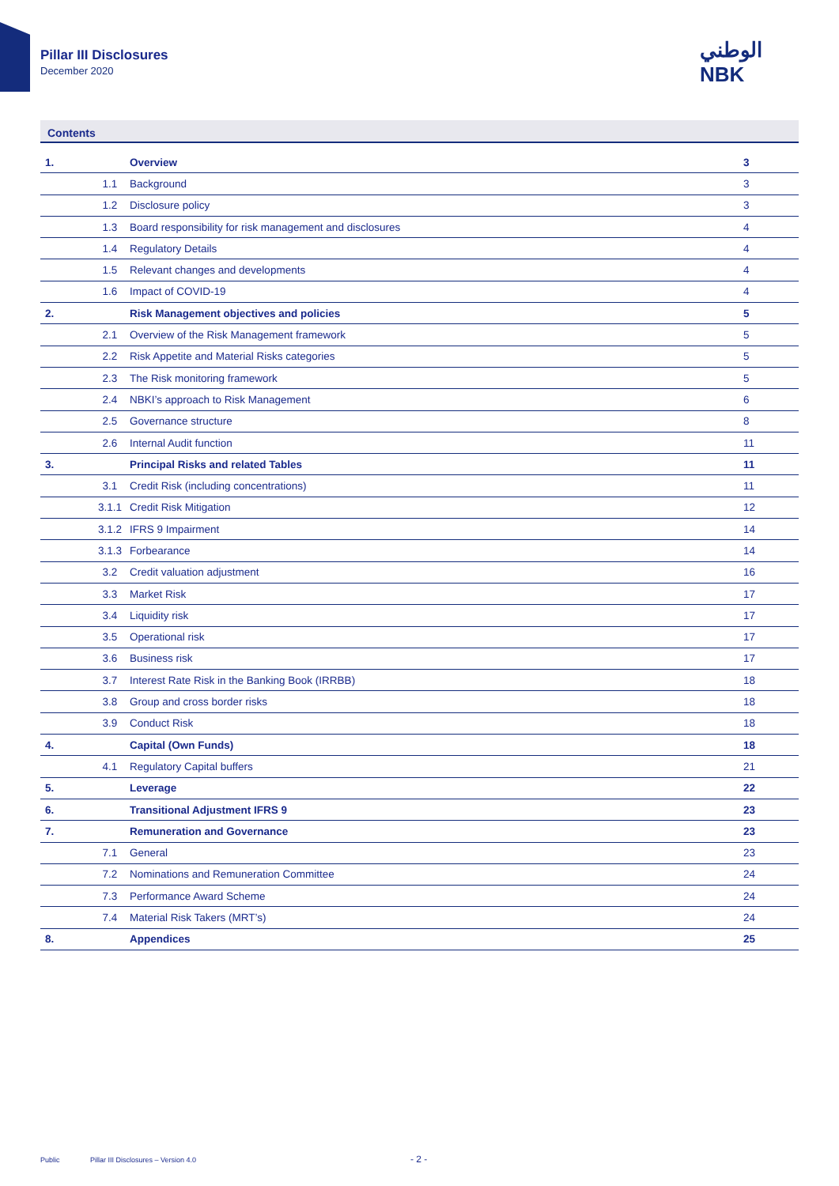Pillar III Disclosures
December 2020
الوطني
NBK
Contents
| 1. | | Overview | 3 |
| | 1.1 | Background | 3 |
| | 1.2 | Disclosure policy | 3 |
| | 1.3 | Board responsibility for risk management and disclosures | 4 |
| | 1.4 | Regulatory Details | 4 |
| | 1.5 | Relevant changes and developments | 4 |
| | 1.6 | Impact of COVID-19 | 4 |
| 2. | | Risk Management objectives and policies | 5 |
| | 2.1 | Overview of the Risk Management framework | 5 |
| | 2.2 | Risk Appetite and Material Risks categories | 5 |
| | 2.3 | The Risk monitoring framework | 5 |
| | 2.4 | NBKI’s approach to Risk Management | 6 |
| | 2.5 | Governance structure | 8 |
| | 2.6 | Internal Audit function | 11 |
| 3. | | Principal Risks and related Tables | 11 |
| | 3.1 | Credit Risk (including concentrations) | 11 |
| | 3.1.1 | Credit Risk Mitigation | 12 |
| | 3.1.2 | IFRS 9 Impairment | 14 |
| | 3.1.3 | Forbearance | 14 |
| | 3.2 | Credit valuation adjustment | 16 |
| | 3.3 | Market Risk | 17 |
| | 3.4 | Liquidity risk | 17 |
| | 3.5 | Operational risk | 17 |
| | 3.6 | Business risk | 17 |
| | 3.7 | Interest Rate Risk in the Banking Book (IRRBB) | 18 |
| | 3.8 | Group and cross border risks | 18 |
| | 3.9 | Conduct Risk | 18 |
| 4. | | Capital (Own Funds) | 18 |
| | 4.1 | Regulatory Capital buffers | 21 |
| 5. | | Leverage | 22 |
| 6. | | Transitional Adjustment IFRS 9 | 23 |
| 7. | | Remuneration and Governance | 23 |
| | 7.1 | General | 23 |
| | 7.2 | Nominations and Remuneration Committee | 24 |
| | 7.3 | Performance Award Scheme | 24 |
| | 7.4 | Material Risk Takers (MRT’s) | 24 |
| 8. | | Appendices | 25 |
Public
Pillar III Disclosures – Version 4.0
- 2 -